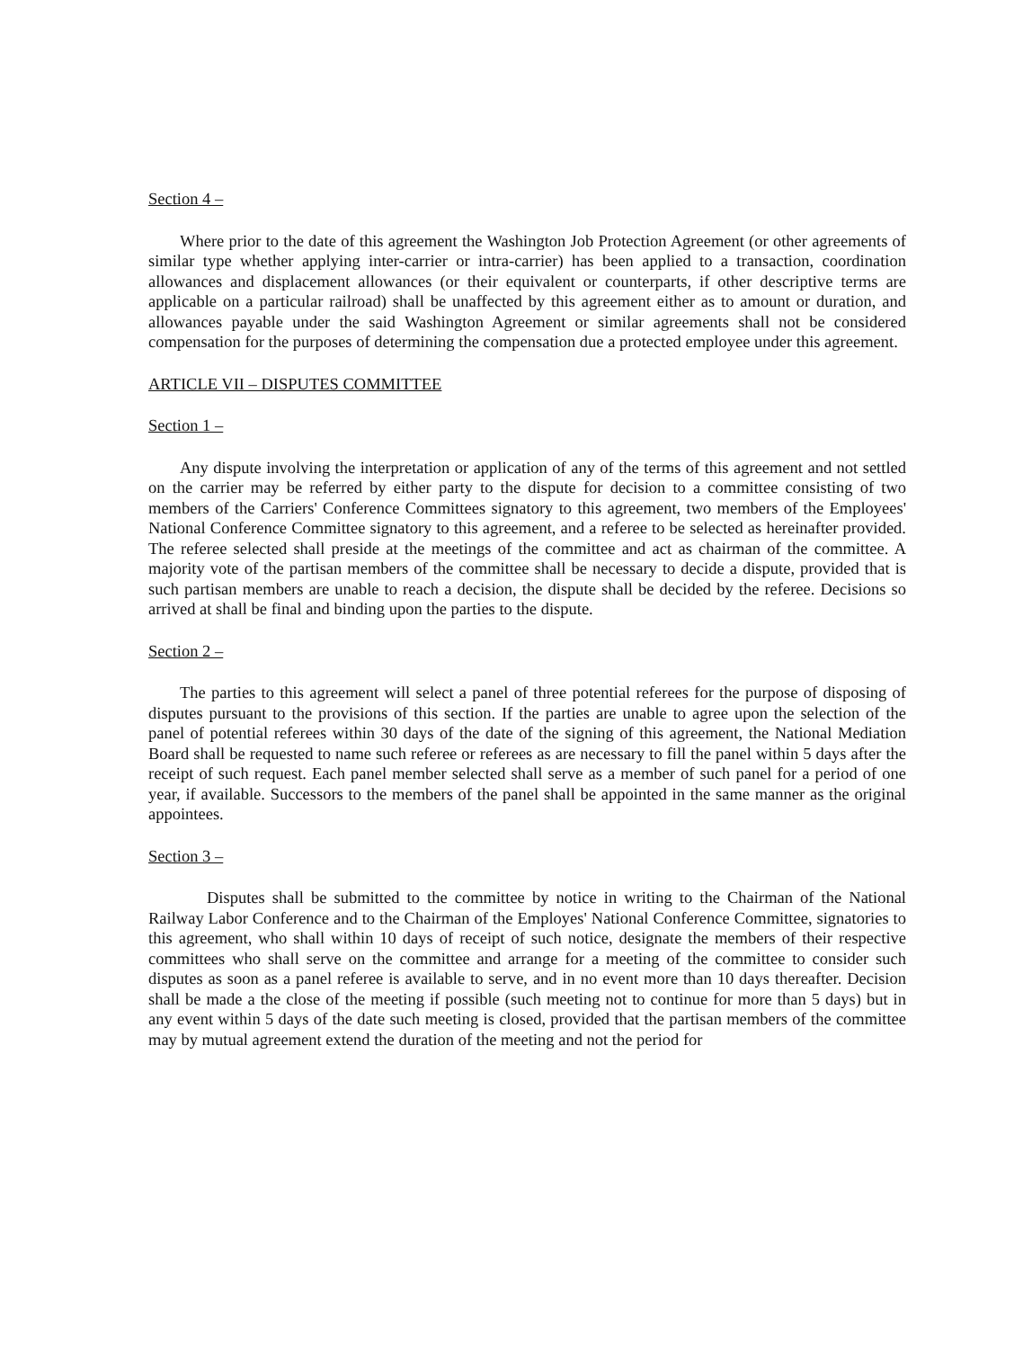Section 4 –
Where prior to the date of this agreement the Washington Job Protection Agreement (or other agreements of similar type whether applying inter-carrier or intra-carrier) has been applied to a transaction, coordination allowances and displacement allowances (or their equivalent or counterparts, if other descriptive terms are applicable on a particular railroad) shall be unaffected by this agreement either as to amount or duration, and allowances payable under the said Washington Agreement or similar agreements shall not be considered compensation for the purposes of determining the compensation due a protected employee under this agreement.
ARTICLE VII – DISPUTES COMMITTEE
Section 1 –
Any dispute involving the interpretation or application of any of the terms of this agreement and not settled on the carrier may be referred by either party to the dispute for decision to a committee consisting of two members of the Carriers' Conference Committees signatory to this agreement, two members of the Employees' National Conference Committee signatory to this agreement, and a referee to be selected as hereinafter provided. The referee selected shall preside at the meetings of the committee and act as chairman of the committee. A majority vote of the partisan members of the committee shall be necessary to decide a dispute, provided that is such partisan members are unable to reach a decision, the dispute shall be decided by the referee. Decisions so arrived at shall be final and binding upon the parties to the dispute.
Section 2 –
The parties to this agreement will select a panel of three potential referees for the purpose of disposing of disputes pursuant to the provisions of this section. If the parties are unable to agree upon the selection of the panel of potential referees within 30 days of the date of the signing of this agreement, the National Mediation Board shall be requested to name such referee or referees as are necessary to fill the panel within 5 days after the receipt of such request. Each panel member selected shall serve as a member of such panel for a period of one year, if available. Successors to the members of the panel shall be appointed in the same manner as the original appointees.
Section 3 –
Disputes shall be submitted to the committee by notice in writing to the Chairman of the National Railway Labor Conference and to the Chairman of the Employes' National Conference Committee, signatories to this agreement, who shall within 10 days of receipt of such notice, designate the members of their respective committees who shall serve on the committee and arrange for a meeting of the committee to consider such disputes as soon as a panel referee is available to serve, and in no event more than 10 days thereafter. Decision shall be made a the close of the meeting if possible (such meeting not to continue for more than 5 days) but in any event within 5 days of the date such meeting is closed, provided that the partisan members of the committee may by mutual agreement extend the duration of the meeting and not the period for